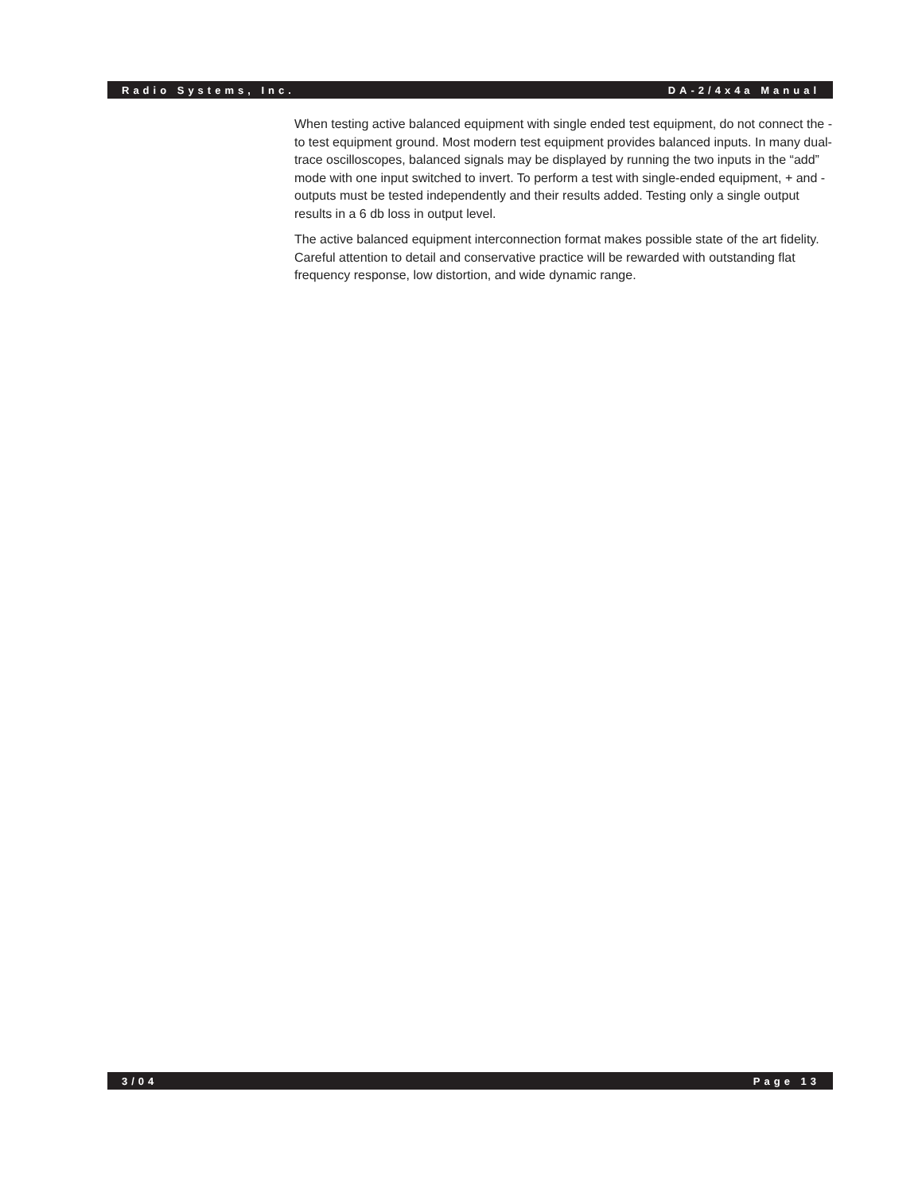Radio Systems, Inc. DA-2/4x4a Manual
When testing active balanced equipment with single ended test equipment, do not connect the - to test equipment ground. Most modern test equipment provides balanced inputs. In many dual-trace oscilloscopes, balanced signals may be displayed by running the two inputs in the “add” mode with one input switched to invert. To perform a test with single-ended equipment, + and - outputs must be tested independently and their results added. Testing only a single output results in a 6 db loss in output level.
The active balanced equipment interconnection format makes possible state of the art fidelity. Careful attention to detail and conservative practice will be rewarded with outstanding flat frequency response, low distortion, and wide dynamic range.
3/04 Page 13